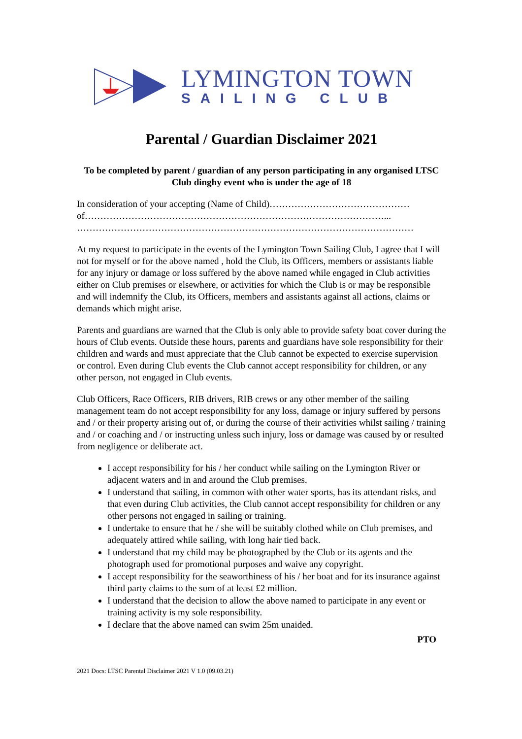LYMINGTON TOWN
SAILING CLUB
Parental / Guardian Disclaimer 2021
To be completed by parent / guardian of any person participating in any organised LTSC Club dinghy event who is under the age of 18
In consideration of your accepting (Name of Child)………………………………………
of……………………………………………………………………………………...
………………………………………………………………………………………………
At my request to participate in the events of the Lymington Town Sailing Club, I agree that I will not for myself or for the above named , hold the Club, its Officers, members or assistants liable for any injury or damage or loss suffered by the above named while engaged in Club activities either on Club premises or elsewhere, or activities for which the Club is or may be responsible and will indemnify the Club, its Officers, members and assistants against all actions, claims or demands which might arise.
Parents and guardians are warned that the Club is only able to provide safety boat cover during the hours of Club events. Outside these hours, parents and guardians have sole responsibility for their children and wards and must appreciate that the Club cannot be expected to exercise supervision or control. Even during Club events the Club cannot accept responsibility for children, or any other person, not engaged in Club events.
Club Officers, Race Officers, RIB drivers, RIB crews or any other member of the sailing management team do not accept responsibility for any loss, damage or injury suffered by persons and / or their property arising out of, or during the course of their activities whilst sailing / training and / or coaching and / or instructing unless such injury, loss or damage was caused by or resulted from negligence or deliberate act.
I accept responsibility for his / her conduct while sailing on the Lymington River or adjacent waters and in and around the Club premises.
I understand that sailing, in common with other water sports, has its attendant risks, and that even during Club activities, the Club cannot accept responsibility for children or any other persons not engaged in sailing or training.
I undertake to ensure that he / she will be suitably clothed while on Club premises, and adequately attired while sailing, with long hair tied back.
I understand that my child may be photographed by the Club or its agents and the photograph used for promotional purposes and waive any copyright.
I accept responsibility for the seaworthiness of his / her boat and for its insurance against third party claims to the sum of at least £2 million.
I understand that the decision to allow the above named to participate in any event or training activity is my sole responsibility.
I declare that the above named can swim 25m unaided.
PTO
2021 Docs: LTSC Parental Disclaimer 2021 V 1.0 (09.03.21)